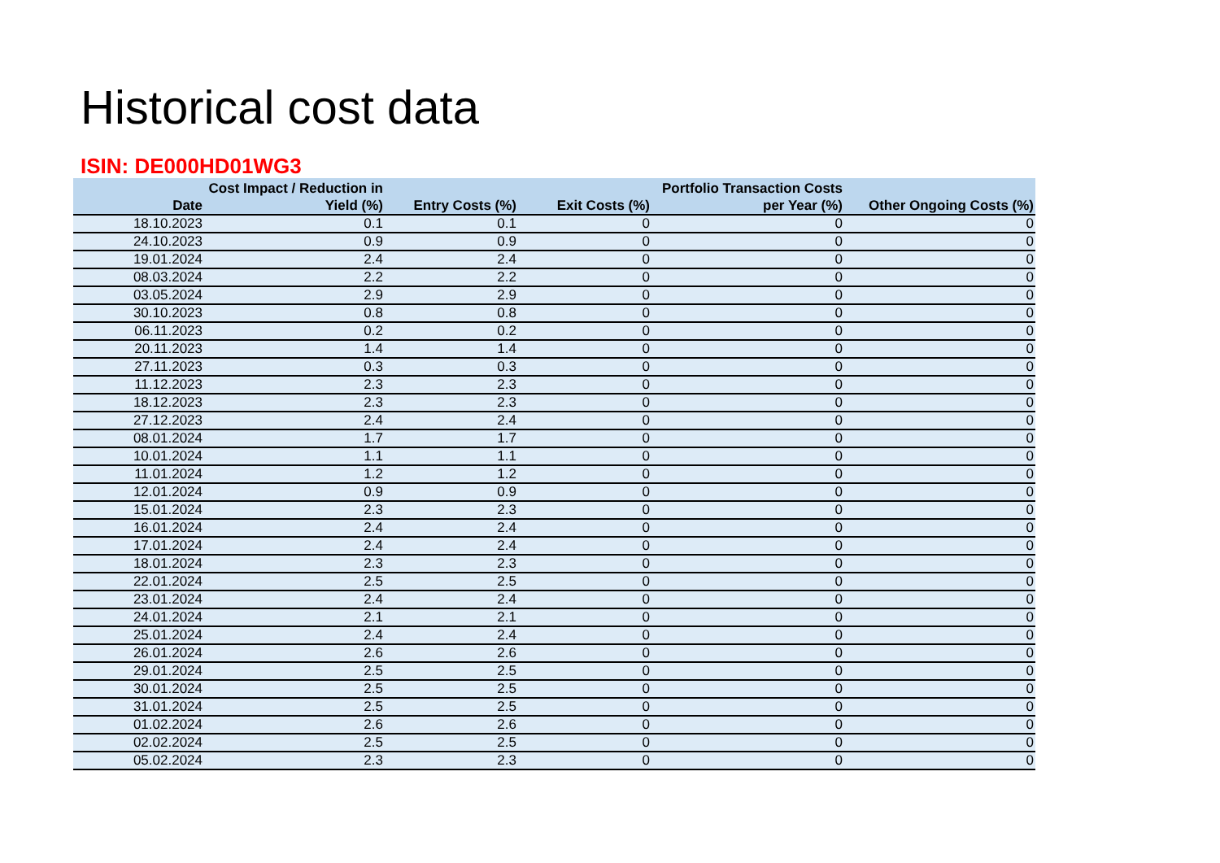Historical cost data
ISIN: DE000HD01WG3
| Date | Cost Impact / Reduction in Yield (%) | Entry Costs (%) | Exit Costs (%) | Portfolio Transaction Costs per Year (%) | Other Ongoing Costs (%) |
| --- | --- | --- | --- | --- | --- |
| 18.10.2023 | 0.1 | 0.1 | 0 | 0 | 0 |
| 24.10.2023 | 0.9 | 0.9 | 0 | 0 | 0 |
| 19.01.2024 | 2.4 | 2.4 | 0 | 0 | 0 |
| 08.03.2024 | 2.2 | 2.2 | 0 | 0 | 0 |
| 03.05.2024 | 2.9 | 2.9 | 0 | 0 | 0 |
| 30.10.2023 | 0.8 | 0.8 | 0 | 0 | 0 |
| 06.11.2023 | 0.2 | 0.2 | 0 | 0 | 0 |
| 20.11.2023 | 1.4 | 1.4 | 0 | 0 | 0 |
| 27.11.2023 | 0.3 | 0.3 | 0 | 0 | 0 |
| 11.12.2023 | 2.3 | 2.3 | 0 | 0 | 0 |
| 18.12.2023 | 2.3 | 2.3 | 0 | 0 | 0 |
| 27.12.2023 | 2.4 | 2.4 | 0 | 0 | 0 |
| 08.01.2024 | 1.7 | 1.7 | 0 | 0 | 0 |
| 10.01.2024 | 1.1 | 1.1 | 0 | 0 | 0 |
| 11.01.2024 | 1.2 | 1.2 | 0 | 0 | 0 |
| 12.01.2024 | 0.9 | 0.9 | 0 | 0 | 0 |
| 15.01.2024 | 2.3 | 2.3 | 0 | 0 | 0 |
| 16.01.2024 | 2.4 | 2.4 | 0 | 0 | 0 |
| 17.01.2024 | 2.4 | 2.4 | 0 | 0 | 0 |
| 18.01.2024 | 2.3 | 2.3 | 0 | 0 | 0 |
| 22.01.2024 | 2.5 | 2.5 | 0 | 0 | 0 |
| 23.01.2024 | 2.4 | 2.4 | 0 | 0 | 0 |
| 24.01.2024 | 2.1 | 2.1 | 0 | 0 | 0 |
| 25.01.2024 | 2.4 | 2.4 | 0 | 0 | 0 |
| 26.01.2024 | 2.6 | 2.6 | 0 | 0 | 0 |
| 29.01.2024 | 2.5 | 2.5 | 0 | 0 | 0 |
| 30.01.2024 | 2.5 | 2.5 | 0 | 0 | 0 |
| 31.01.2024 | 2.5 | 2.5 | 0 | 0 | 0 |
| 01.02.2024 | 2.6 | 2.6 | 0 | 0 | 0 |
| 02.02.2024 | 2.5 | 2.5 | 0 | 0 | 0 |
| 05.02.2024 | 2.3 | 2.3 | 0 | 0 | 0 |